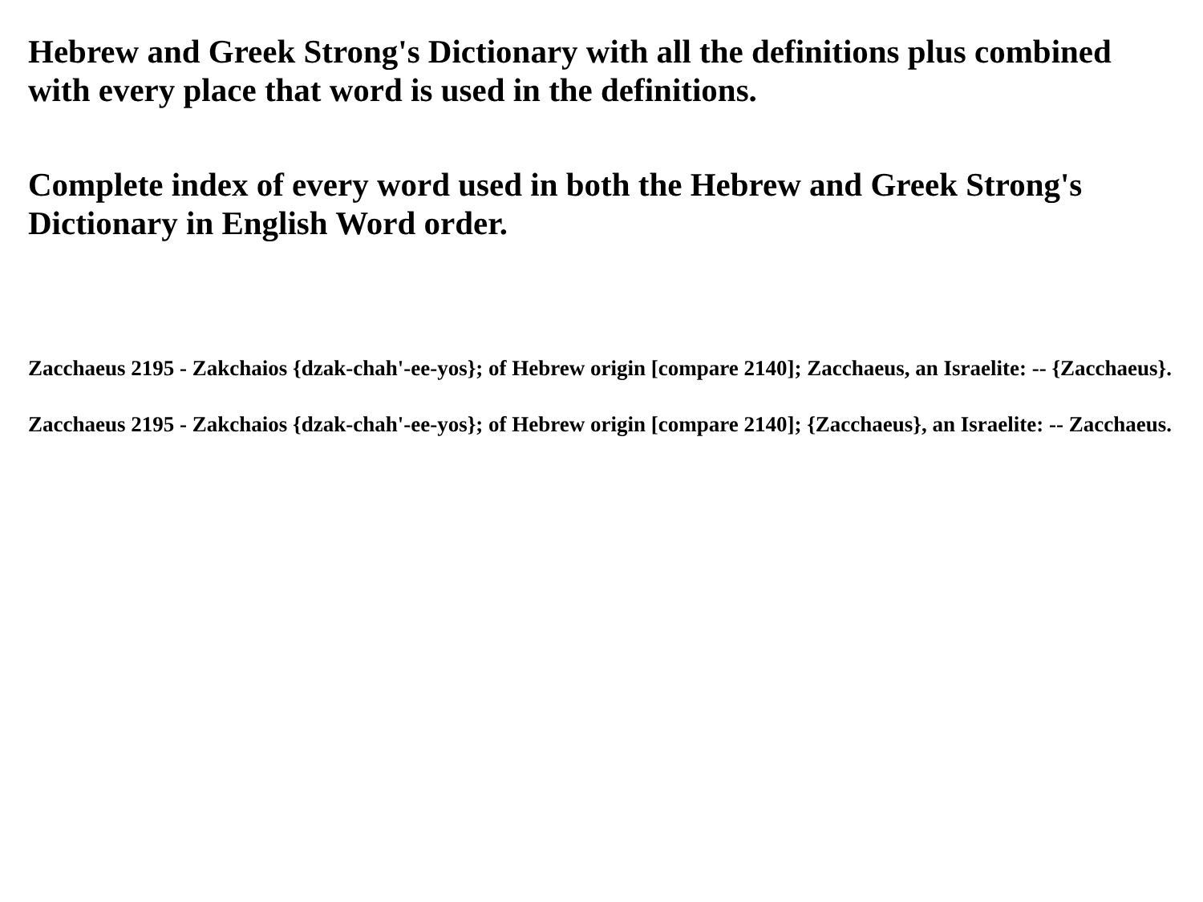Hebrew and Greek Strong's Dictionary with all the definitions plus combined with every place that word is used in the definitions.
Complete index of every word used in both the Hebrew and Greek Strong's Dictionary in English Word order.
Zacchaeus 2195 - Zakchaios {dzak-chah'-ee-yos}; of Hebrew origin [compare 2140]; Zacchaeus, an Israelite: -- {Zacchaeus}.
Zacchaeus 2195 - Zakchaios {dzak-chah'-ee-yos}; of Hebrew origin [compare 2140]; {Zacchaeus}, an Israelite: -- Zacchaeus.